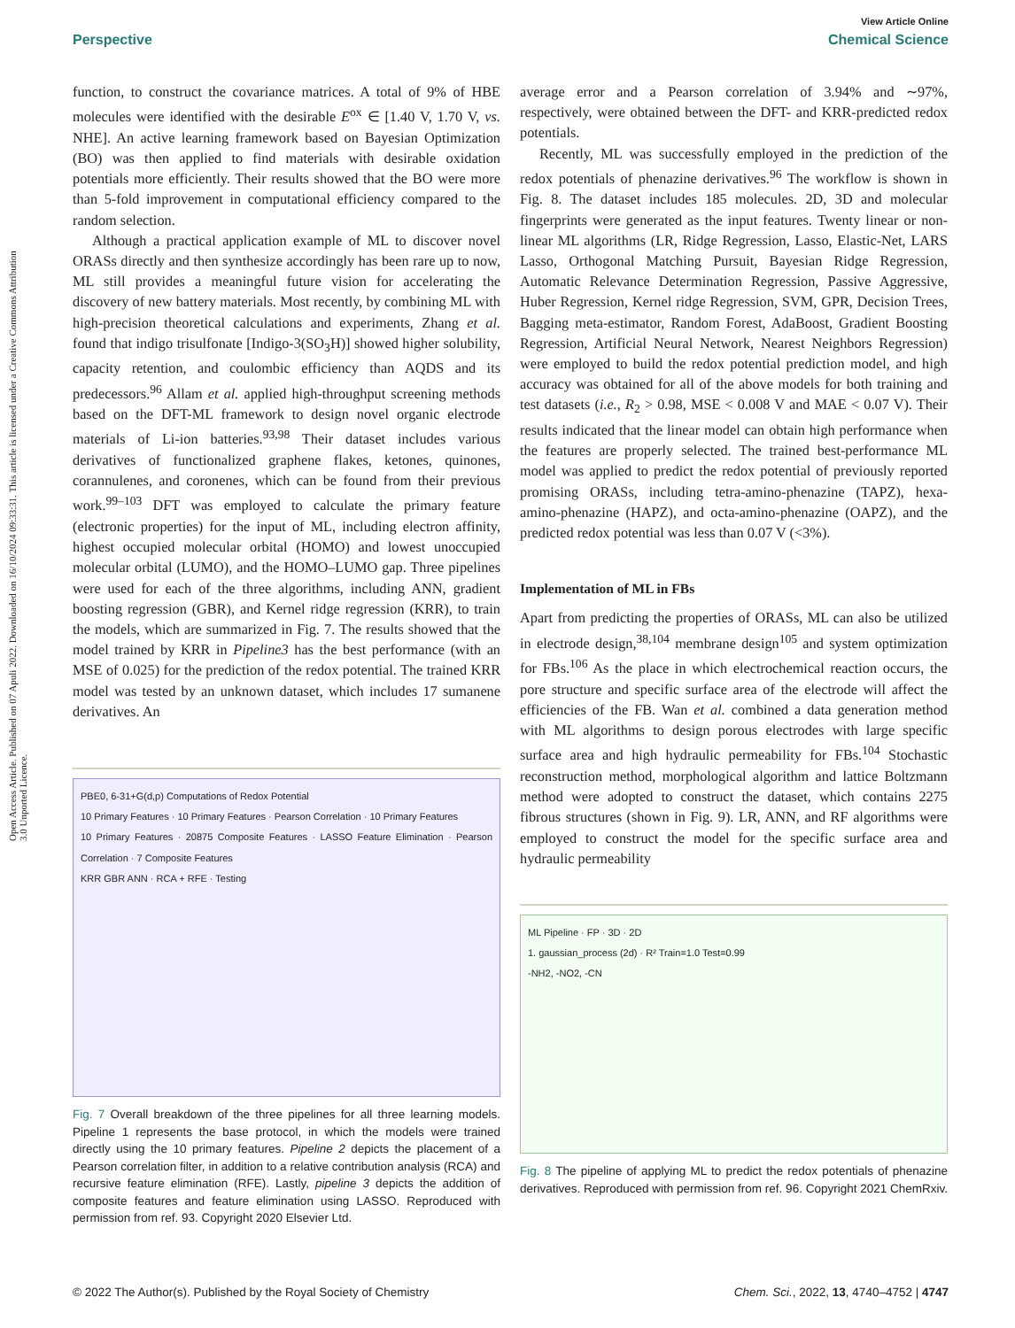View Article Online
Perspective Chemical Science
Open Access Article. Published on 07 Apuli 2022. Downloaded on 16/10/2024 09:33:31. This article is licensed under a Creative Commons Attribution 3.0 Unported Licence.
function, to construct the covariance matrices. A total of 9% of HBE molecules were identified with the desirable E<sup>ox</sup> ∈ [1.40 V, 1.70 V, vs. NHE]. An active learning framework based on Bayesian Optimization (BO) was then applied to find materials with desirable oxidation potentials more efficiently. Their results showed that the BO were more than 5-fold improvement in computational efficiency compared to the random selection.
Although a practical application example of ML to discover novel ORASs directly and then synthesize accordingly has been rare up to now, ML still provides a meaningful future vision for accelerating the discovery of new battery materials. Most recently, by combining ML with high-precision theoretical calculations and experiments, Zhang et al. found that indigo trisulfonate [Indigo-3(SO<sub>3</sub>H)] showed higher solubility, capacity retention, and coulombic efficiency than AQDS and its predecessors.<sup>96</sup> Allam et al. applied high-throughput screening methods based on the DFT-ML framework to design novel organic electrode materials of Li-ion batteries.<sup>93,98</sup> Their dataset includes various derivatives of functionalized graphene flakes, ketones, quinones, corannulenes, and coronenes, which can be found from their previous work.<sup>99–103</sup> DFT was employed to calculate the primary feature (electronic properties) for the input of ML, including electron affinity, highest occupied molecular orbital (HOMO) and lowest unoccupied molecular orbital (LUMO), and the HOMO–LUMO gap. Three pipelines were used for each of the three algorithms, including ANN, gradient boosting regression (GBR), and Kernel ridge regression (KRR), to train the models, which are summarized in Fig. 7. The results showed that the model trained by KRR in Pipeline3 has the best performance (with an MSE of 0.025) for the prediction of the redox potential. The trained KRR model was tested by an unknown dataset, which includes 17 sumanene derivatives. An
PBE0, 6-31+G(d,p) Computations of Redox Potential
10 Primary Features · 10 Primary Features · Pearson Correlation · 10 Primary Features
10 Primary Features · 20875 Composite Features · LASSO Feature Elimination · Pearson Correlation · 7 Composite Features
KRR GBR ANN · RCA + RFE · Testing
Fig. 7 Overall breakdown of the three pipelines for all three learning models. Pipeline 1 represents the base protocol, in which the models were trained directly using the 10 primary features. Pipeline 2 depicts the placement of a Pearson correlation filter, in addition to a relative contribution analysis (RCA) and recursive feature elimination (RFE). Lastly, pipeline 3 depicts the addition of composite features and feature elimination using LASSO. Reproduced with permission from ref. 93. Copyright 2020 Elsevier Ltd.
average error and a Pearson correlation of 3.94% and ∼97%, respectively, were obtained between the DFT- and KRR-predicted redox potentials.
Recently, ML was successfully employed in the prediction of the redox potentials of phenazine derivatives.<sup>96</sup> The workflow is shown in Fig. 8. The dataset includes 185 molecules. 2D, 3D and molecular fingerprints were generated as the input features. Twenty linear or non-linear ML algorithms (LR, Ridge Regression, Lasso, Elastic-Net, LARS Lasso, Orthogonal Matching Pursuit, Bayesian Ridge Regression, Automatic Relevance Determination Regression, Passive Aggressive, Huber Regression, Kernel ridge Regression, SVM, GPR, Decision Trees, Bagging meta-estimator, Random Forest, AdaBoost, Gradient Boosting Regression, Artificial Neural Network, Nearest Neighbors Regression) were employed to build the redox potential prediction model, and high accuracy was obtained for all of the above models for both training and test datasets (i.e., R<sub>2</sub> > 0.98, MSE < 0.008 V and MAE < 0.07 V). Their results indicated that the linear model can obtain high performance when the features are properly selected. The trained best-performance ML model was applied to predict the redox potential of previously reported promising ORASs, including tetra-amino-phenazine (TAPZ), hexa-amino-phenazine (HAPZ), and octa-amino-phenazine (OAPZ), and the predicted redox potential was less than 0.07 V (<3%).
Implementation of ML in FBs
Apart from predicting the properties of ORASs, ML can also be utilized in electrode design,<sup>38,104</sup> membrane design<sup>105</sup> and system optimization for FBs.<sup>106</sup> As the place in which electrochemical reaction occurs, the pore structure and specific surface area of the electrode will affect the efficiencies of the FB. Wan et al. combined a data generation method with ML algorithms to design porous electrodes with large specific surface area and high hydraulic permeability for FBs.<sup>104</sup> Stochastic reconstruction method, morphological algorithm and lattice Boltzmann method were adopted to construct the dataset, which contains 2275 fibrous structures (shown in Fig. 9). LR, ANN, and RF algorithms were employed to construct the model for the specific surface area and hydraulic permeability
ML Pipeline · FP · 3D · 2D
1. gaussian_process (2d) · R² Train=1.0 Test=0.99
-NH2, -NO2, -CN
Fig. 8 The pipeline of applying ML to predict the redox potentials of phenazine derivatives. Reproduced with permission from ref. 96. Copyright 2021 ChemRxiv.
© 2022 The Author(s). Published by the Royal Society of Chemistry Chem. Sci., 2022, 13, 4740–4752 | 4747